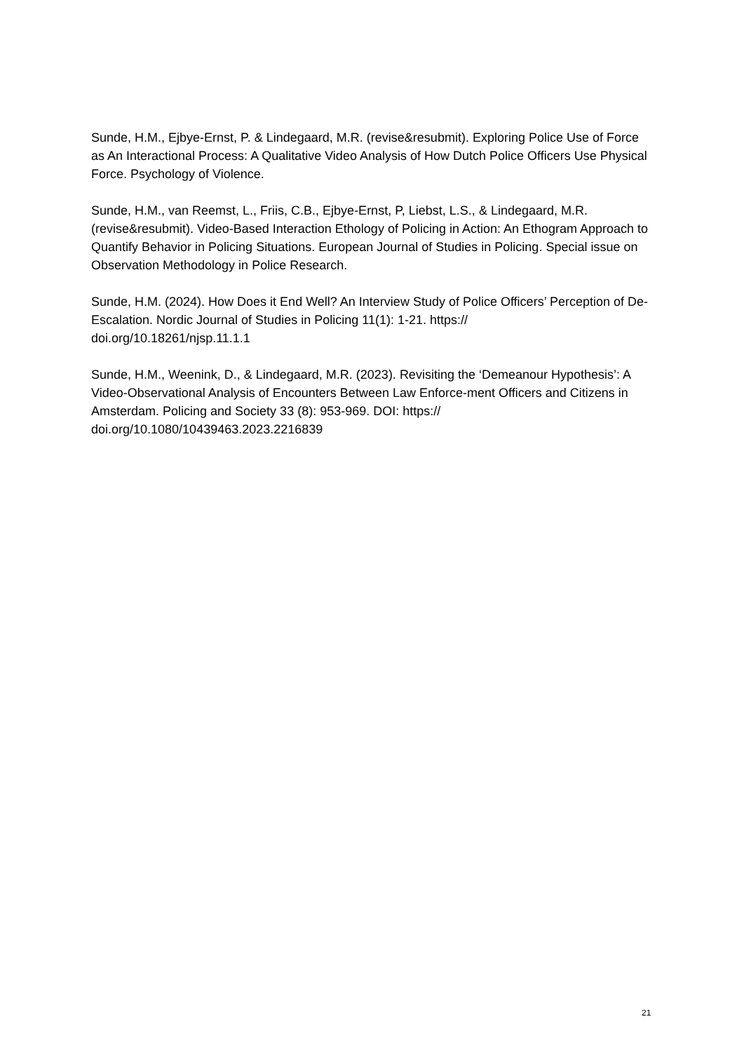Sunde, H.M., Ejbye-Ernst, P. & Lindegaard, M.R. (revise&resubmit). Exploring Police Use of Force as An Interactional Process: A Qualitative Video Analysis of How Dutch Police Officers Use Physical Force. Psychology of Violence.
Sunde, H.M., van Reemst, L., Friis, C.B., Ejbye-Ernst, P, Liebst, L.S., & Lindegaard, M.R. (revise&resubmit). Video-Based Interaction Ethology of Policing in Action: An Ethogram Approach to Quantify Behavior in Policing Situations. European Journal of Studies in Policing. Special issue on Observation Methodology in Police Research.
Sunde, H.M. (2024). How Does it End Well? An Interview Study of Police Officers’ Perception of De-Escalation. Nordic Journal of Studies in Policing 11(1): 1-21. https://
doi.org/10.18261/njsp.11.1.1
Sunde, H.M., Weenink, D., & Lindegaard, M.R. (2023). Revisiting the ‘Demeanour Hypothesis’: A Video-Observational Analysis of Encounters Between Law Enforce-ment Officers and Citizens in Amsterdam. Policing and Society 33 (8): 953-969. DOI: https://
doi.org/10.1080/10439463.2023.2216839
21